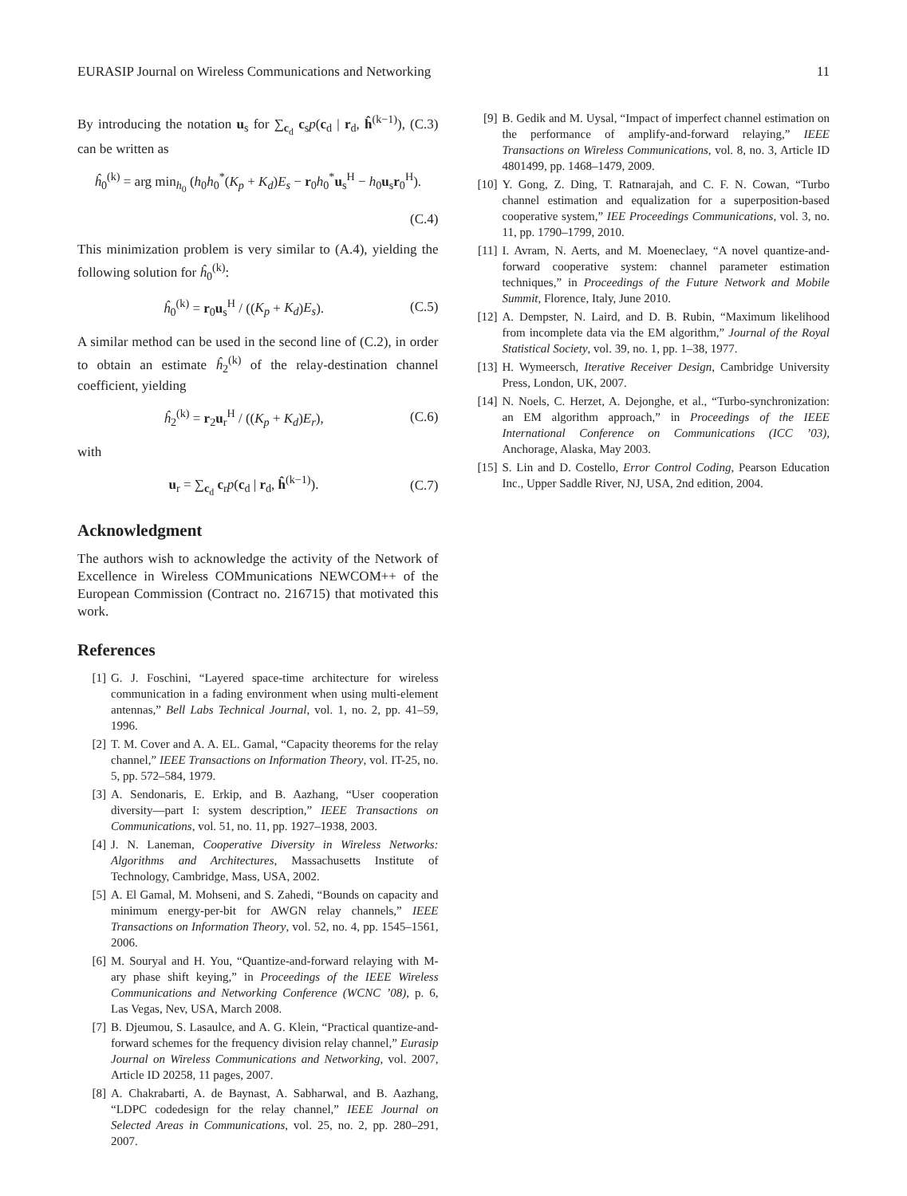EURASIP Journal on Wireless Communications and Networking 11
By introducing the notation u<sub>s</sub> for ∑<sub>c<sub>d</sub></sub> c<sub>s</sub>p(c<sub>d</sub> | r<sub>d</sub>, ĥ<sup>(k−1)</sup>), (C.3) can be written as
ĥ<sub>0</sub><sup>(k)</sup> = arg min<sub>h<sub>0</sub></sub> (h<sub>0</sub>h<sub>0</sub><sup>*</sup>(K<sub>p</sub> + K<sub>d</sub>)E<sub>s</sub> − r<sub>0</sub>h<sub>0</sub><sup>*</sup>u<sub>s</sub><sup>H</sup> − h<sub>0</sub>u<sub>s</sub>r<sub>0</sub><sup>H</sup>).
(C.4)
This minimization problem is very similar to (A.4), yielding the following solution for ĥ<sub>0</sub><sup>(k)</sup>:
ĥ<sub>0</sub><sup>(k)</sup> = r<sub>0</sub>u<sub>s</sub><sup>H</sup> / ((K<sub>p</sub> + K<sub>d</sub>)E<sub>s</sub>). (C.5)
A similar method can be used in the second line of (C.2), in order to obtain an estimate ĥ<sub>2</sub><sup>(k)</sup> of the relay-destination channel coefficient, yielding
ĥ<sub>2</sub><sup>(k)</sup> = r<sub>2</sub>u<sub>r</sub><sup>H</sup> / ((K<sub>p</sub> + K<sub>d</sub>)E<sub>r</sub>), (C.6)
with
u<sub>r</sub> = ∑<sub>c<sub>d</sub></sub> c<sub>r</sub>p(c<sub>d</sub> | r<sub>d</sub>, ĥ<sup>(k−1)</sup>). (C.7)
Acknowledgment
The authors wish to acknowledge the activity of the Network of Excellence in Wireless COMmunications NEWCOM++ of the European Commission (Contract no. 216715) that motivated this work.
References
[1] G. J. Foschini, “Layered space-time architecture for wireless communication in a fading environment when using multi-element antennas,” Bell Labs Technical Journal, vol. 1, no. 2, pp. 41–59, 1996.
[2] T. M. Cover and A. A. EL. Gamal, “Capacity theorems for the relay channel,” IEEE Transactions on Information Theory, vol. IT-25, no. 5, pp. 572–584, 1979.
[3] A. Sendonaris, E. Erkip, and B. Aazhang, “User cooperation diversity—part I: system description,” IEEE Transactions on Communications, vol. 51, no. 11, pp. 1927–1938, 2003.
[4] J. N. Laneman, Cooperative Diversity in Wireless Networks: Algorithms and Architectures, Massachusetts Institute of Technology, Cambridge, Mass, USA, 2002.
[5] A. El Gamal, M. Mohseni, and S. Zahedi, “Bounds on capacity and minimum energy-per-bit for AWGN relay channels,” IEEE Transactions on Information Theory, vol. 52, no. 4, pp. 1545–1561, 2006.
[6] M. Souryal and H. You, “Quantize-and-forward relaying with M-ary phase shift keying,” in Proceedings of the IEEE Wireless Communications and Networking Conference (WCNC ’08), p. 6, Las Vegas, Nev, USA, March 2008.
[7] B. Djeumou, S. Lasaulce, and A. G. Klein, “Practical quantize-and-forward schemes for the frequency division relay channel,” Eurasip Journal on Wireless Communications and Networking, vol. 2007, Article ID 20258, 11 pages, 2007.
[8] A. Chakrabarti, A. de Baynast, A. Sabharwal, and B. Aazhang, “LDPC codedesign for the relay channel,” IEEE Journal on Selected Areas in Communications, vol. 25, no. 2, pp. 280–291, 2007.
[9] B. Gedik and M. Uysal, “Impact of imperfect channel estimation on the performance of amplify-and-forward relaying,” IEEE Transactions on Wireless Communications, vol. 8, no. 3, Article ID 4801499, pp. 1468–1479, 2009.
[10] Y. Gong, Z. Ding, T. Ratnarajah, and C. F. N. Cowan, “Turbo channel estimation and equalization for a superposition-based cooperative system,” IEE Proceedings Communications, vol. 3, no. 11, pp. 1790–1799, 2010.
[11] I. Avram, N. Aerts, and M. Moeneclaey, “A novel quantize-and-forward cooperative system: channel parameter estimation techniques,” in Proceedings of the Future Network and Mobile Summit, Florence, Italy, June 2010.
[12] A. Dempster, N. Laird, and D. B. Rubin, “Maximum likelihood from incomplete data via the EM algorithm,” Journal of the Royal Statistical Society, vol. 39, no. 1, pp. 1–38, 1977.
[13] H. Wymeersch, Iterative Receiver Design, Cambridge University Press, London, UK, 2007.
[14] N. Noels, C. Herzet, A. Dejonghe, et al., “Turbo-synchronization: an EM algorithm approach,” in Proceedings of the IEEE International Conference on Communications (ICC ’03), Anchorage, Alaska, May 2003.
[15] S. Lin and D. Costello, Error Control Coding, Pearson Education Inc., Upper Saddle River, NJ, USA, 2nd edition, 2004.